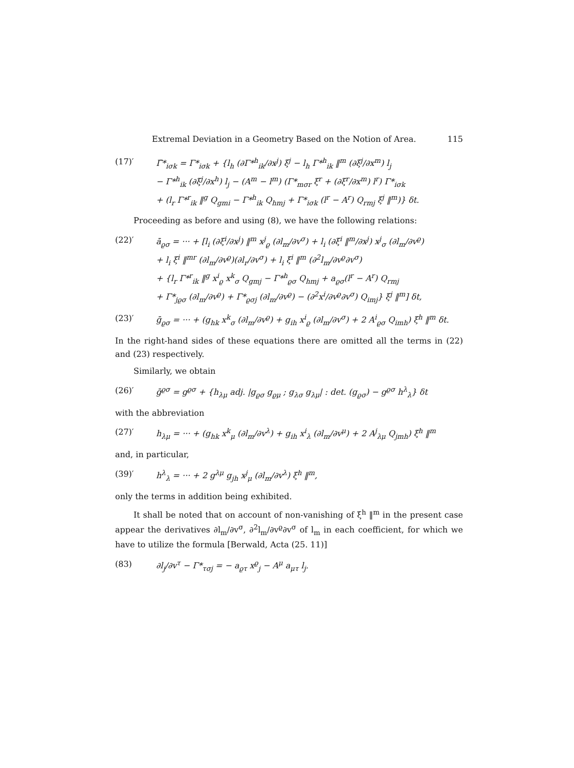Extremal Deviation in a Geometry Based on the Notion of Area. 115
(17)′ Γ̄*<sub>iσk</sub> = Γ*<sub>iσk</sub> + {l<sub>h</sub> (∂Γ*<sup>h</sup><sub>ik</sub>/∂x<sup>j</sup>) ξ<sup>j</sup> − l<sub>h</sub> Γ*<sup>h</sup><sub>ik</sub> ‖<sup>m</sup> (∂ξ<sup>j</sup>/∂x<sup>m</sup>) l<sub>j</sub>
− Γ*<sup>h</sup><sub>ik</sub> (∂ξ<sup>j</sup>/∂x<sup>h</sup>) l<sub>j</sub> − (A<sup>m</sup> − l<sup>m</sup>) (Γ*<sub>mσr</sub> ξ<sup>r</sup> + (∂ξ<sup>r</sup>/∂x<sup>m</sup>) l<sup>r</sup>) Γ*<sub>iσk</sub>
+ (l<sub>r</sub> Γ*<sup>r</sup><sub>ik</sub> ‖<sup>g</sup> Q<sub>gmi</sub> − Γ*<sup>h</sup><sub>ik</sub> Q<sub>hmj</sub> + Γ*<sub>iσk</sub> (l<sup>r</sup> − A<sup>r</sup>) Q<sub>rmj</sub> ξ<sup>j</sup> ‖<sup>m</sup>)} δt.
Proceeding as before and using (8), we have the following relations:
(22)′ ā<sub>ϱσ</sub> = ··· + [l<sub>i</sub> (∂ξ<sup>i</sup>/∂x<sup>j</sup>) ‖<sup>m</sup> x<sup>j</sup><sub>ϱ</sub> (∂l<sub>m</sub>/∂v<sup>σ</sup>) + l<sub>i</sub> (∂ξ<sup>i</sup> ‖<sup>m</sup>/∂x<sup>j</sup>) x<sup>j</sup><sub>σ</sub> (∂l<sub>m</sub>/∂v<sup>ϱ</sup>)
+ l<sub>i</sub> ξ<sup>i</sup> ‖<sup>mr</sup> (∂l<sub>m</sub>/∂v<sup>ϱ</sup>)(∂l<sub>r</sub>/∂v<sup>σ</sup>) + l<sub>i</sub> ξ<sup>i</sup> ‖<sup>m</sup> (∂<sup>2</sup>l<sub>m</sub>/∂v<sup>ϱ</sup>∂v<sup>σ</sup>)
+ {l<sub>r</sub> Γ*<sup>r</sup><sub>ik</sub> ‖<sup>g</sup> x<sup>i</sup><sub>ϱ</sub> x<sup>k</sup><sub>σ</sub> Q<sub>gmj</sub> − Γ*<sup>h</sup><sub>ϱσ</sub> Q<sub>hmj</sub> + a<sub>ϱσ</sub>(l<sup>r</sup> − A<sup>r</sup>) Q<sub>rmj</sub>
+ Γ*<sub>jϱσ</sub> (∂l<sub>m</sub>/∂v<sup>ϱ</sup>) + Γ*<sub>ϱσj</sub> (∂l<sub>m</sub>/∂v<sup>ϱ</sup>) − (∂<sup>2</sup>x<sup>i</sup>/∂v<sup>ϱ</sup>∂v<sup>σ</sup>) Q<sub>imj</sub>} ξ<sup>j</sup> ‖<sup>m</sup>] δt,
(23)′ ḡ<sub>ϱσ</sub> = ··· + (g<sub>hk</sub> x<sup>k</sup><sub>σ</sub> (∂l<sub>m</sub>/∂v<sup>ϱ</sup>) + g<sub>ih</sub> x<sup>i</sup><sub>ϱ</sub> (∂l<sub>m</sub>/∂v<sup>σ</sup>) + 2 A<sup>i</sup><sub>ϱσ</sub> Q<sub>imh</sub>) ξ<sup>h</sup> ‖<sup>m</sup> δt.
In the right-hand sides of these equations there are omitted all the terms in (22) and (23) respectively.
Similarly, we obtain
(26)′ ḡ<sup>ϱσ</sup> = g<sup>ϱσ</sup> + {h<sub>λμ</sub> adj. |g<sub>ϱσ</sub> g<sub>ϱμ</sub> ; g<sub>λσ</sub> g<sub>λμ</sub>| : det. (g<sub>ϱσ</sub>) − g<sup>ϱσ</sup> h<sup>λ</sup><sub>λ</sub>} δt
with the abbreviation
(27)′ h<sub>λμ</sub> = ··· + (g<sub>hk</sub> x<sup>k</sup><sub>μ</sub> (∂l<sub>m</sub>/∂v<sup>λ</sup>) + g<sub>ih</sub> x<sup>i</sup><sub>λ</sub> (∂l<sub>m</sub>/∂v<sup>μ</sup>) + 2 A<sup>j</sup><sub>λμ</sub> Q<sub>jmh</sub>) ξ<sup>h</sup> ‖<sup>m</sup>
and, in particular,
(39)′ h<sup>λ</sup><sub>λ</sub> = ··· + 2 g<sup>λμ</sup> g<sub>jh</sub> x<sup>j</sup><sub>μ</sub> (∂l<sub>m</sub>/∂v<sup>λ</sup>) ξ<sup>h</sup> ‖<sup>m</sup>,
only the terms in addition being exhibited.
It shall be noted that on account of non-vanishing of ξ<sup>h</sup> ‖<sup>m</sup> in the present case appear the derivatives ∂l<sub>m</sub>/∂v<sup>σ</sup>, ∂<sup>2</sup>l<sub>m</sub>/∂v<sup>ϱ</sup>∂v<sup>σ</sup> of l<sub>m</sub> in each coefficient, for which we have to utilize the formula [Berwald, Acta (25. 11)]
(83) ∂l<sub>j</sub>/∂v<sup>τ</sup> − Γ*<sub>τσj</sub> = − a<sub>ϱτ</sub> x<sup>ϱ</sup><sub>j</sub> − A<sup>μ</sup> a<sub>μτ</sub> l<sub>j</sub>.